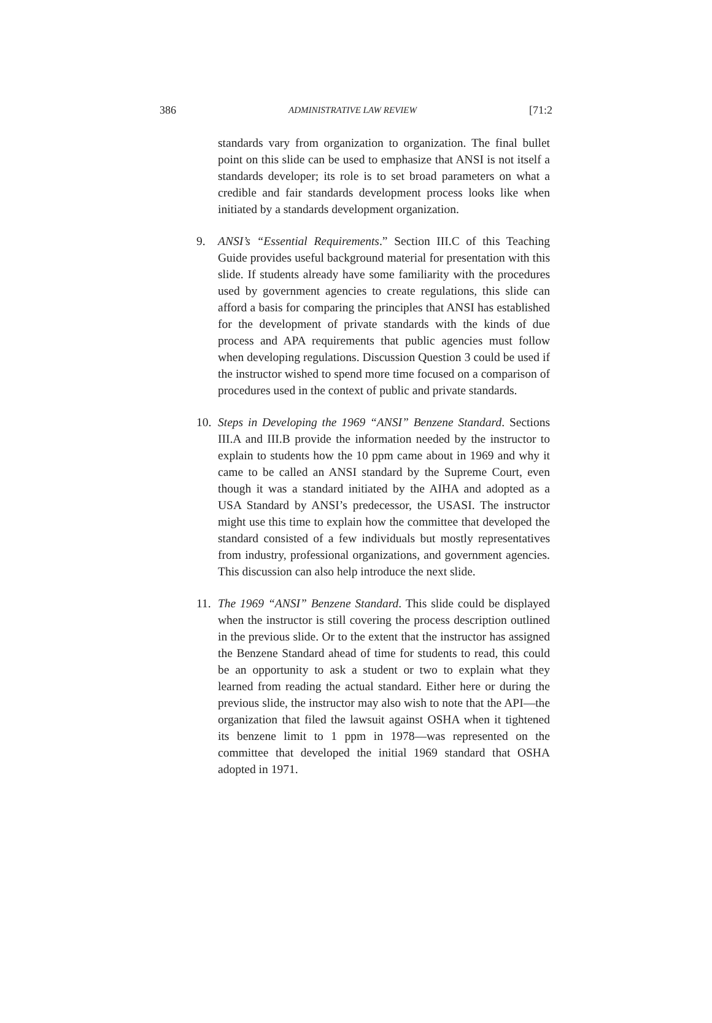386 ADMINISTRATIVE LAW REVIEW [71:2
standards vary from organization to organization. The final bullet point on this slide can be used to emphasize that ANSI is not itself a standards developer; its role is to set broad parameters on what a credible and fair standards development process looks like when initiated by a standards development organization.
9. ANSI’s “Essential Requirements.” Section III.C of this Teaching Guide provides useful background material for presentation with this slide. If students already have some familiarity with the procedures used by government agencies to create regulations, this slide can afford a basis for comparing the principles that ANSI has established for the development of private standards with the kinds of due process and APA requirements that public agencies must follow when developing regulations. Discussion Question 3 could be used if the instructor wished to spend more time focused on a comparison of procedures used in the context of public and private standards.
10.
Steps in Developing the 1969 “ANSI” Benzene Standard. Sections III.A and III.B provide the information needed by the instructor to explain to students how the 10 ppm came about in 1969 and why it came to be called an ANSI standard by the Supreme Court, even though it was a standard initiated by the AIHA and adopted as a USA Standard by ANSI’s predecessor, the USASI. The instructor might use this time to explain how the committee that developed the standard consisted of a few individuals but mostly representatives from industry, professional organizations, and government agencies. This discussion can also help introduce the next slide.
11.
The 1969 “ANSI” Benzene Standard. This slide could be displayed when the instructor is still covering the process description outlined in the previous slide. Or to the extent that the instructor has assigned the Benzene Standard ahead of time for students to read, this could be an opportunity to ask a student or two to explain what they learned from reading the actual standard. Either here or during the previous slide, the instructor may also wish to note that the API—the organization that filed the lawsuit against OSHA when it tightened its benzene limit to 1 ppm in 1978—was represented on the committee that developed the initial 1969 standard that OSHA adopted in 1971.